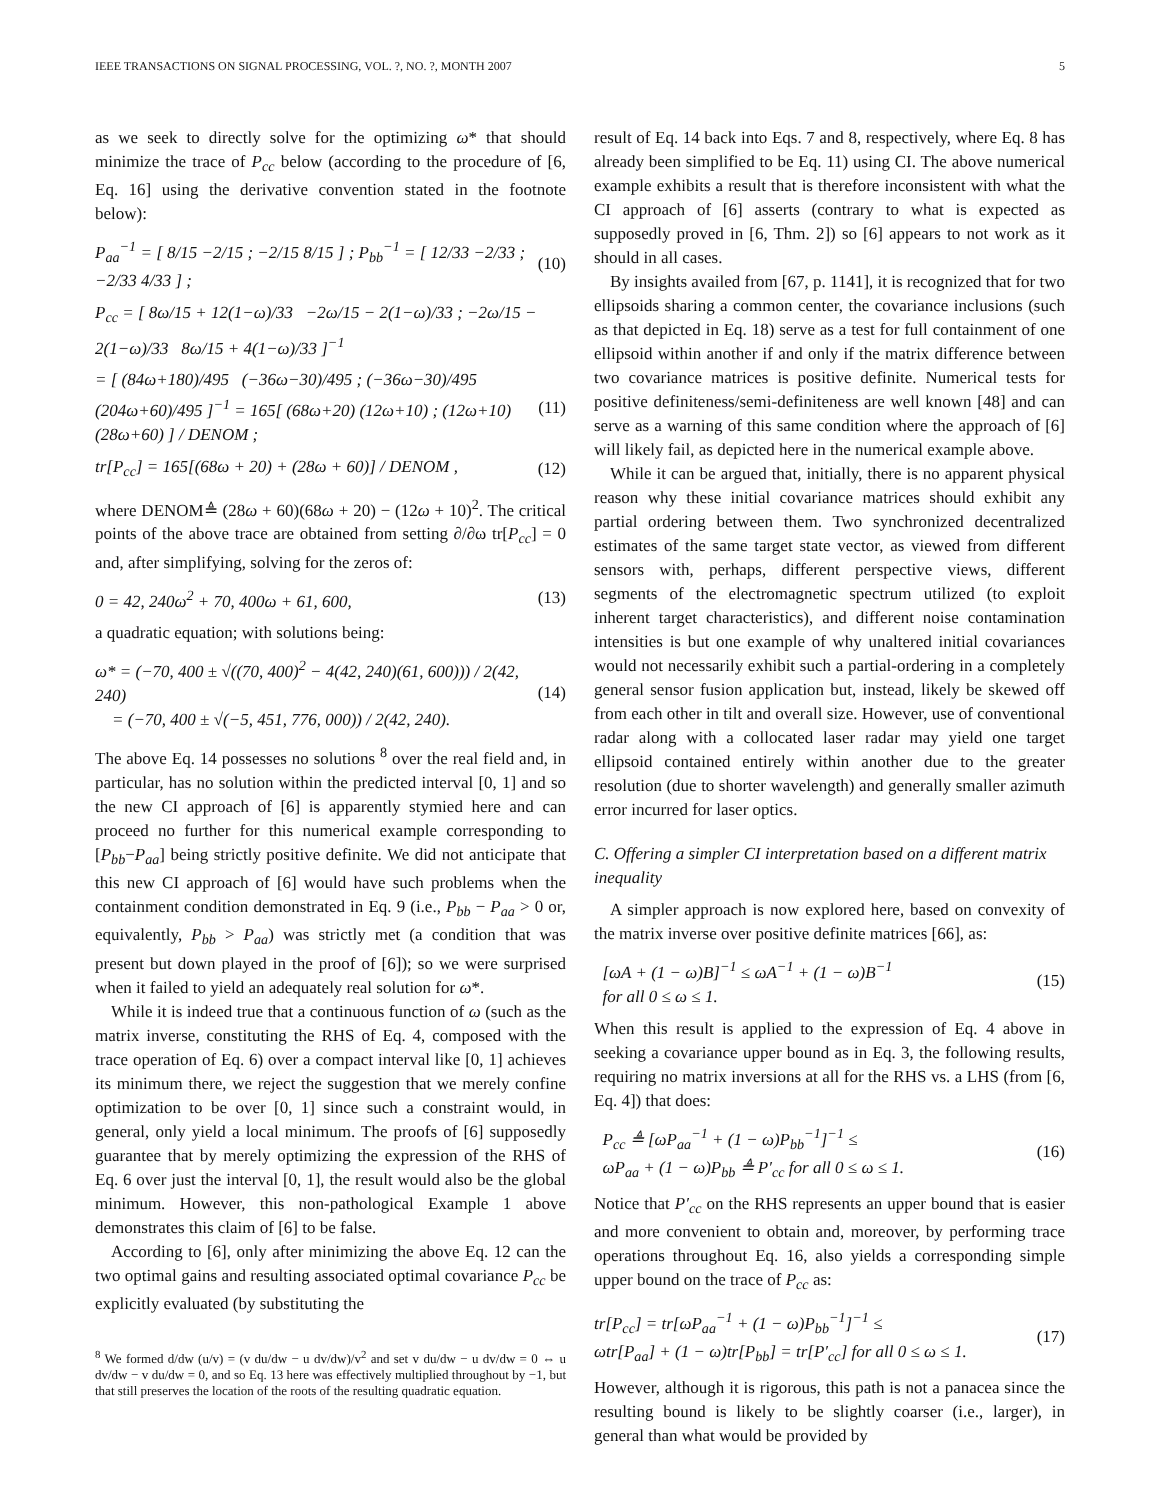IEEE TRANSACTIONS ON SIGNAL PROCESSING, VOL. ?, NO. ?, MONTH 2007 5
as we seek to directly solve for the optimizing ω* that should minimize the trace of P<sub>cc</sub> below (according to the procedure of [6, Eq. 16] using the derivative convention stated in the footnote below):
P<sub>aa</sub><sup>−1</sup> = [ 8/15 −2/15 ; −2/15 8/15 ] ; P<sub>bb</sub><sup>−1</sup> = [ 12/33 −2/33 ; −2/33 4/33 ] ; (10)
P<sub>cc</sub> = [ 8ω/15 + 12(1−ω)/33 −2ω/15 − 2(1−ω)/33 ; −2ω/15 − 2(1−ω)/33 8ω/15 + 4(1−ω)/33 ]<sup>−1</sup>
= [ (84ω+180)/495 (−36ω−30)/495 ; (−36ω−30)/495 (204ω+60)/495 ]<sup>−1</sup> = 165[ (68ω+20) (12ω+10) ; (12ω+10) (28ω+60) ] / DENOM ; (11)
tr[P<sub>cc</sub>] = 165[(68ω + 20) + (28ω + 60)] / DENOM , (12)
where DENOM≜ (28ω + 60)(68ω + 20) − (12ω + 10)<sup>2</sup>. The critical points of the above trace are obtained from setting ∂/∂ω tr[P<sub>cc</sub>] = 0 and, after simplifying, solving for the zeros of:
0 = 42, 240ω<sup>2</sup> + 70, 400ω + 61, 600, (13)
a quadratic equation; with solutions being:
ω* = (−70, 400 ± √((70, 400)<sup>2</sup> − 4(42, 240)(61, 600))) / 2(42, 240)
= (−70, 400 ± √(−5, 451, 776, 000)) / 2(42, 240). (14)
The above Eq. 14 possesses no solutions <sup>8</sup> over the real field and, in particular, has no solution within the predicted interval [0, 1] and so the new CI approach of [6] is apparently stymied here and can proceed no further for this numerical example corresponding to [P<sub>bb</sub>−P<sub>aa</sub>] being strictly positive definite. We did not anticipate that this new CI approach of [6] would have such problems when the containment condition demonstrated in Eq. 9 (i.e., P<sub>bb</sub> − P<sub>aa</sub> > 0 or, equivalently, P<sub>bb</sub> > P<sub>aa</sub>) was strictly met (a condition that was present but down played in the proof of [6]); so we were surprised when it failed to yield an adequately real solution for ω*.
While it is indeed true that a continuous function of ω (such as the matrix inverse, constituting the RHS of Eq. 4, composed with the trace operation of Eq. 6) over a compact interval like [0, 1] achieves its minimum there, we reject the suggestion that we merely confine optimization to be over [0, 1] since such a constraint would, in general, only yield a local minimum. The proofs of [6] supposedly guarantee that by merely optimizing the expression of the RHS of Eq. 6 over just the interval [0, 1], the result would also be the global minimum. However, this non-pathological Example 1 above demonstrates this claim of [6] to be false.
According to [6], only after minimizing the above Eq. 12 can the two optimal gains and resulting associated optimal covariance P<sub>cc</sub> be explicitly evaluated (by substituting the
<sup>8</sup> We formed d/dw (u/v) = (v du/dw − u dv/dw)/v<sup>2</sup> and set v du/dw − u dv/dw = 0 ⇔ u dv/dw − v du/dw = 0, and so Eq. 13 here was effectively multiplied throughout by −1, but that still preserves the location of the roots of the resulting quadratic equation.
result of Eq. 14 back into Eqs. 7 and 8, respectively, where Eq. 8 has already been simplified to be Eq. 11) using CI. The above numerical example exhibits a result that is therefore inconsistent with what the CI approach of [6] asserts (contrary to what is expected as supposedly proved in [6, Thm. 2]) so [6] appears to not work as it should in all cases.
By insights availed from [67, p. 1141], it is recognized that for two ellipsoids sharing a common center, the covariance inclusions (such as that depicted in Eq. 18) serve as a test for full containment of one ellipsoid within another if and only if the matrix difference between two covariance matrices is positive definite. Numerical tests for positive definiteness/semi-definiteness are well known [48] and can serve as a warning of this same condition where the approach of [6] will likely fail, as depicted here in the numerical example above.
While it can be argued that, initially, there is no apparent physical reason why these initial covariance matrices should exhibit any partial ordering between them. Two synchronized decentralized estimates of the same target state vector, as viewed from different sensors with, perhaps, different perspective views, different segments of the electromagnetic spectrum utilized (to exploit inherent target characteristics), and different noise contamination intensities is but one example of why unaltered initial covariances would not necessarily exhibit such a partial-ordering in a completely general sensor fusion application but, instead, likely be skewed off from each other in tilt and overall size. However, use of conventional radar along with a collocated laser radar may yield one target ellipsoid contained entirely within another due to the greater resolution (due to shorter wavelength) and generally smaller azimuth error incurred for laser optics.
C. Offering a simpler CI interpretation based on a different matrix inequality
A simpler approach is now explored here, based on convexity of the matrix inverse over positive definite matrices [66], as:
[ωA + (1 − ω)B]<sup>−1</sup> ≤ ωA<sup>−1</sup> + (1 − ω)B<sup>−1</sup>
for all 0 ≤ ω ≤ 1. (15)
When this result is applied to the expression of Eq. 4 above in seeking a covariance upper bound as in Eq. 3, the following results, requiring no matrix inversions at all for the RHS vs. a LHS (from [6, Eq. 4]) that does:
P<sub>cc</sub> ≜ [ωP<sub>aa</sub><sup>−1</sup> + (1 − ω)P<sub>bb</sub><sup>−1</sup>]<sup>−1</sup> ≤
ωP<sub>aa</sub> + (1 − ω)P<sub>bb</sub> ≜ P′<sub>cc</sub> for all 0 ≤ ω ≤ 1. (16)
Notice that P′<sub>cc</sub> on the RHS represents an upper bound that is easier and more convenient to obtain and, moreover, by performing trace operations throughout Eq. 16, also yields a corresponding simple upper bound on the trace of P<sub>cc</sub> as:
tr[P<sub>cc</sub>] = tr[ωP<sub>aa</sub><sup>−1</sup> + (1 − ω)P<sub>bb</sub><sup>−1</sup>]<sup>−1</sup> ≤
ωtr[P<sub>aa</sub>] + (1 − ω)tr[P<sub>bb</sub>] = tr[P′<sub>cc</sub>] for all 0 ≤ ω ≤ 1. (17)
However, although it is rigorous, this path is not a panacea since the resulting bound is likely to be slightly coarser (i.e., larger), in general than what would be provided by